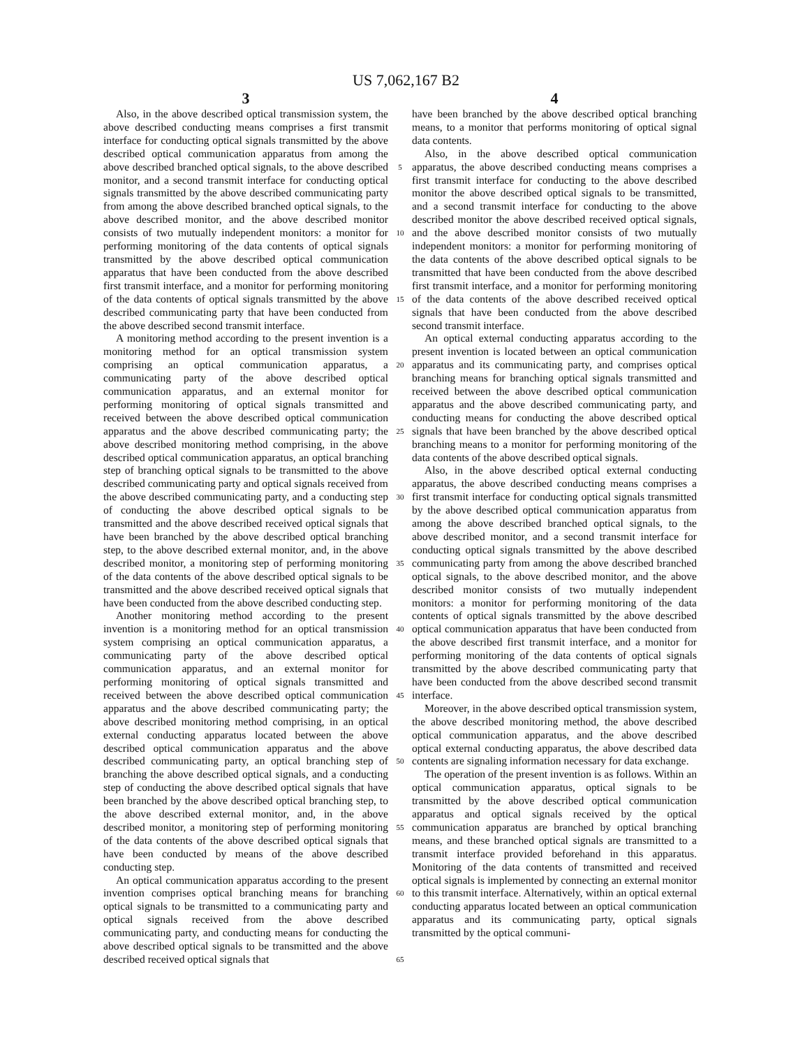US 7,062,167 B2
3 4
Also, in the above described optical transmission system, the above described conducting means comprises a first transmit interface for conducting optical signals transmitted by the above described optical communication apparatus from among the above described branched optical signals, to the above described monitor, and a second transmit interface for conducting optical signals transmitted by the above described communicating party from among the above described branched optical signals, to the above described monitor, and the above described monitor consists of two mutually independent monitors: a monitor for performing monitoring of the data contents of optical signals transmitted by the above described optical communication apparatus that have been conducted from the above described first transmit interface, and a monitor for performing monitoring of the data contents of optical signals transmitted by the above described communicating party that have been conducted from the above described second transmit interface.
A monitoring method according to the present invention is a monitoring method for an optical transmission system comprising an optical communication apparatus, a communicating party of the above described optical communication apparatus, and an external monitor for performing monitoring of optical signals transmitted and received between the above described optical communication apparatus and the above described communicating party; the above described monitoring method comprising, in the above described optical communication apparatus, an optical branching step of branching optical signals to be transmitted to the above described communicating party and optical signals received from the above described communicating party, and a conducting step of conducting the above described optical signals to be transmitted and the above described received optical signals that have been branched by the above described optical branching step, to the above described external monitor, and, in the above described monitor, a monitoring step of performing monitoring of the data contents of the above described optical signals to be transmitted and the above described received optical signals that have been conducted from the above described conducting step.
Another monitoring method according to the present invention is a monitoring method for an optical transmission system comprising an optical communication apparatus, a communicating party of the above described optical communication apparatus, and an external monitor for performing monitoring of optical signals transmitted and received between the above described optical communication apparatus and the above described communicating party; the above described monitoring method comprising, in an optical external conducting apparatus located between the above described optical communication apparatus and the above described communicating party, an optical branching step of branching the above described optical signals, and a conducting step of conducting the above described optical signals that have been branched by the above described optical branching step, to the above described external monitor, and, in the above described monitor, a monitoring step of performing monitoring of the data contents of the above described optical signals that have been conducted by means of the above described conducting step.
An optical communication apparatus according to the present invention comprises optical branching means for branching optical signals to be transmitted to a communicating party and optical signals received from the above described communicating party, and conducting means for conducting the above described optical signals to be transmitted and the above described received optical signals that
5
10
15
20
25
30
35
40
45
50
55
60
65
have been branched by the above described optical branching means, to a monitor that performs monitoring of optical signal data contents.
Also, in the above described optical communication apparatus, the above described conducting means comprises a first transmit interface for conducting to the above described monitor the above described optical signals to be transmitted, and a second transmit interface for conducting to the above described monitor the above described received optical signals, and the above described monitor consists of two mutually independent monitors: a monitor for performing monitoring of the data contents of the above described optical signals to be transmitted that have been conducted from the above described first transmit interface, and a monitor for performing monitoring of the data contents of the above described received optical signals that have been conducted from the above described second transmit interface.
An optical external conducting apparatus according to the present invention is located between an optical communication apparatus and its communicating party, and comprises optical branching means for branching optical signals transmitted and received between the above described optical communication apparatus and the above described communicating party, and conducting means for conducting the above described optical signals that have been branched by the above described optical branching means to a monitor for performing monitoring of the data contents of the above described optical signals.
Also, in the above described optical external conducting apparatus, the above described conducting means comprises a first transmit interface for conducting optical signals transmitted by the above described optical communication apparatus from among the above described branched optical signals, to the above described monitor, and a second transmit interface for conducting optical signals transmitted by the above described communicating party from among the above described branched optical signals, to the above described monitor, and the above described monitor consists of two mutually independent monitors: a monitor for performing monitoring of the data contents of optical signals transmitted by the above described optical communication apparatus that have been conducted from the above described first transmit interface, and a monitor for performing monitoring of the data contents of optical signals transmitted by the above described communicating party that have been conducted from the above described second transmit interface.
Moreover, in the above described optical transmission system, the above described monitoring method, the above described optical communication apparatus, and the above described optical external conducting apparatus, the above described data contents are signaling information necessary for data exchange.
The operation of the present invention is as follows. Within an optical communication apparatus, optical signals to be transmitted by the above described optical communication apparatus and optical signals received by the optical communication apparatus are branched by optical branching means, and these branched optical signals are transmitted to a transmit interface provided beforehand in this apparatus. Monitoring of the data contents of transmitted and received optical signals is implemented by connecting an external monitor to this transmit interface. Alternatively, within an optical external conducting apparatus located between an optical communication apparatus and its communicating party, optical signals transmitted by the optical communi-